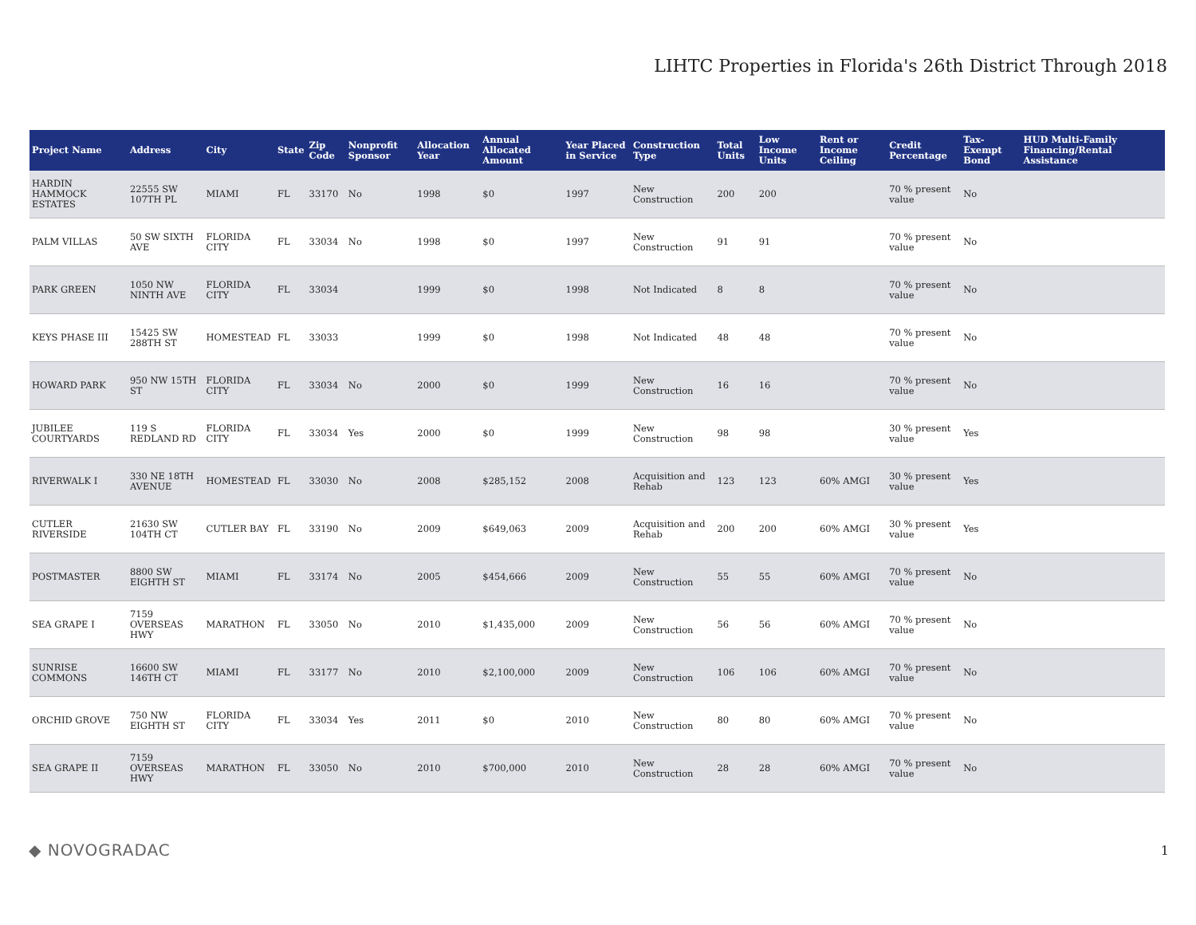LIHTC Properties in Florida's 26th District Through 2018
| Project Name | Address | City | State | Zip Code | Nonprofit Sponsor | Allocation Year | Annual Allocated Amount | Year Placed in Service | Construction Type | Total Units | Low Income Units | Rent or Income Ceiling | Credit Percentage | Tax-Exempt Bond | HUD Multi-Family Financing/Rental Assistance |
| --- | --- | --- | --- | --- | --- | --- | --- | --- | --- | --- | --- | --- | --- | --- | --- |
| HARDIN HAMMOCK ESTATES | 22555 SW 107TH PL | MIAMI | FL | 33170 | No | 1998 | $0 | 1997 | New Construction | 200 | 200 | | 70 % present value | No | |
| PALM VILLAS | 50 SW SIXTH AVE | FLORIDA CITY | FL | 33034 | No | 1998 | $0 | 1997 | New Construction | 91 | 91 | | 70 % present value | No | |
| PARK GREEN | 1050 NW NINTH AVE | FLORIDA CITY | FL | 33034 | | 1999 | $0 | 1998 | Not Indicated | 8 | 8 | | 70 % present value | No | |
| KEYS PHASE III | 15425 SW 288TH ST | HOMESTEAD | FL | 33033 | | 1999 | $0 | 1998 | Not Indicated | 48 | 48 | | 70 % present value | No | |
| HOWARD PARK | 950 NW 15TH ST | FLORIDA CITY | FL | 33034 | No | 2000 | $0 | 1999 | New Construction | 16 | 16 | | 70 % present value | No | |
| JUBILEE COURTYARDS | 119 S REDLAND RD | FLORIDA CITY | FL | 33034 | Yes | 2000 | $0 | 1999 | New Construction | 98 | 98 | | 30 % present value | Yes | |
| RIVERWALK I | 330 NE 18TH AVENUE | HOMESTEAD | FL | 33030 | No | 2008 | $285,152 | 2008 | Acquisition and Rehab | 123 | 123 | 60% AMGI | 30 % present value | Yes | |
| CUTLER RIVERSIDE | 21630 SW 104TH CT | CUTLER BAY | FL | 33190 | No | 2009 | $649,063 | 2009 | Acquisition and Rehab | 200 | 200 | 60% AMGI | 30 % present value | Yes | |
| POSTMASTER | 8800 SW EIGHTH ST | MIAMI | FL | 33174 | No | 2005 | $454,666 | 2009 | New Construction | 55 | 55 | 60% AMGI | 70 % present value | No | |
| SEA GRAPE I | 7159 OVERSEAS HWY | MARATHON | FL | 33050 | No | 2010 | $1,435,000 | 2009 | New Construction | 56 | 56 | 60% AMGI | 70 % present value | No | |
| SUNRISE COMMONS | 16600 SW 146TH CT | MIAMI | FL | 33177 | No | 2010 | $2,100,000 | 2009 | New Construction | 106 | 106 | 60% AMGI | 70 % present value | No | |
| ORCHID GROVE | 750 NW EIGHTH ST | FLORIDA CITY | FL | 33034 | Yes | 2011 | $0 | 2010 | New Construction | 80 | 80 | 60% AMGI | 70 % present value | No | |
| SEA GRAPE II | 7159 OVERSEAS HWY | MARATHON | FL | 33050 | No | 2010 | $700,000 | 2010 | New Construction | 28 | 28 | 60% AMGI | 70 % present value | No | |
◆ NOVOGRADAC 1